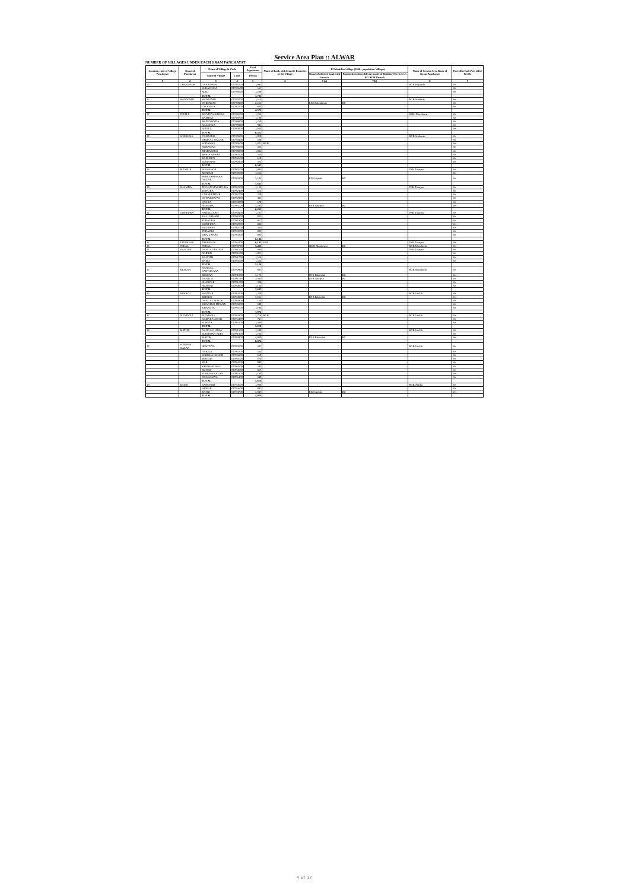Service Area Plan :: ALWAR
NUMBER OF VILLAGES UNDER EACH GRAM PANCHAYAT
| Location code of Village Panchayat | Name of Panchayat | Name of Village & Code | | Total Population | Name of bank with branch/ Branches at the Village | FI Identified village (2000+ population Villages) | | Name of Service Area Bank of Gram Panchayat | Post office/sub-Post office Yes/No |
| --- | --- | --- | --- | --- | --- | --- | --- | --- | --- |
| | | Name of Village | Code | Person | | Name of allotted bank with branch | Proposed/existing delivery mode of Banking Services i.e. BC/ATM/Branch | | |
| 1 | 2 | 3 | 4 | 5 | 6 | 7 (a) | 7(b) | 8 | 9 |
| 25 | CHANDPUR | CHANDPUR | 00776700 | 1,992 | | | | RGB Rajwada | Yes |
| | | SURAJPURA | 00778500 | 551 | | | | | No |
| | | MAU | 00778600 | 1,238 | | | | | No |
| | | TOTAL | | 3,781 | | | | | |
| 26 | HATOONDI | HATOONDI | 00779700 | 1,515 | | | | RGB Sodawas | Yes |
| | | CHEERUNI | 00779900 | 2,254 | | RGB Mundawar | BC | | No |
| | | CHOODLA | 00782200 | 804 | | | | | No |
| | | TOTAL | | 4,573 | | | | | |
| 27 | PEEPLI | MUNDIYA KHERA | 00776600 | 1,233 | | | | SBBJ Mundawar | No |
| | | RAMBAS | 00778700 | 1,100 | | | | | No |
| | | BHEENWADA | 00778800 | 1,250 | | | | | No |
| | | KALOOKA | 00778900 | 945 | | | | | No |
| | | PEEPLI | 00780000 | 1,924 | | | | | Yes |
| | | TOTAL | | 6,452 | | | | | |
| 28 | SODAWAS | CHHAPUR | 00779300 | 1,020 | | | | RGB Sodawas | No |
| | | DHOKAL NAGAR | 00779400 | 588 | | | | | No |
| | | SODAWAS | 00779500 | 2,871 | RGB | | | | Yes |
| | | KOKAWAS | 00779600 | 463 | | | | | No |
| | | JHADARPUR | 00779800 | 1,984 | | | | | No |
| | | BHAIANAWAS | 00782500 | 366 | | | | | No |
| | | BADHEEN | 00782600 | 619 | | | | | No |
| | | DOONWAS | 00782800 | 474 | | | | | No |
| | | TOTAL | | 8,385 | | | | | |
| 29 | MENPUR | SIYA KHOH | 00780100 | 1,995 | | | | PNB Tatarpur | No |
| | | MENPUR | 00780200 | 1,566 | | | | | Yes |
| | | SHREEKRISHAN NAGAR | 00780300 | 2,104 | | RGB Ajarka | BC | | No |
| | | TOTAL | | 5,665 | | | | | |
| 30 | SHAMDA | JEEVAN SINGHPURA | 00782300 | 1,133 | | | | PNB Tatarpur | No |
| | | TEJPURA | 00782400 | 614 | | | | | No |
| | | LAKHEEMPUR | 00782700 | 229 | | | | | No |
| | | CHHABRIWAS | 00782900 | 411 | | | | | No |
| | | QYARA | 00783000 | 579 | | | | | No |
| | | SHAMDA | 00783100 | 3,295 | | PNB Tatarpur | BC | | Yes |
| | | TOTAL | | 6,261 | | | | | |
| 31 | GOPIPURA | SABALGARH | 00780400 | 1,221 | | | | PNB Tatarpur | No |
| | | KALI PAHARI | 00781800 | 922 | | | | | No |
| | | TEHADKA | 00781900 | 967 | | | | | No |
| | | GOPIPURA | 00782000 | 845 | | | | | Yes |
| | | JALPIWAS | 00782100 | 504 | | | | | No |
| | | TEHADKI | 00783200 | 882 | | | | | No |
| | | DHAILAWAS | 00783300 | 805 | | | | | No |
| | | TOTAL | | 6,144 | | | | | |
| 32 | TATARPUR | TATARPUR | 00783400 | 6,193 | PNB | | | PNB Tatarpur | Yes |
| 33 | PEHAL | PEHAL | 00780700 | 5,423 | | SBBJ Mundawar | BC | RGB Mundawar | Yes |
| 34 | RANOTH | NANGAL BAOLA | 00781500 | 986 | | | | PNB Tatarpur | No |
| | | RAIPUR | 00781600 | 1,021 | | | | | No |
| | | RANOTH | 00781700 | 1,566 | | | | | Yes |
| | | BADLI | 00783500 | 1,553 | | | | | No |
| | | TOTAL | | 5,126 | | | | | |
| 35 | RESGAN | NANGAL SANTOKARA | 00780900 | 987 | | | | RGB Mundawar | No |
| | | RESGAN | 00781000 | 3,173 | | PNB Khairthal | BC | | Yes |
| | | DANTLA | 00781100 | 2,035 | | PNB Tatarpur | BC | | No |
| | | SHAHPUR | 00781200 | 338 | | | | | No |
| | | AGWANI | 00784000 | 1,164 | | | | | No |
| | | TOTAL | | 7,697 | | | | | |
| 36 | BEHROJ | AZIZPUR | 00784700 | 1,239 | | | | RGB Jindoli | No |
| | | BEHROJ | 00784800 | 3,851 | | PNB Khairthal | BC | | Yes |
| | | NANGAL SINGAL | 00784900 | 139 | | | | | No |
| | | KHANPUR MEWAN | 00785000 | 649 | | | | | No |
| | | KHARETA | 00785100 | 1,196 | | | | | No |
| | | TOTAL | | 7,074 | | | | | |
| 37 | JEENDOLI | JEENDOLI | 00784300 | 3,718 | RGB | | | RGB Jindoli | Yes |
| | | KADAR NAGAR | 00784400 | 711 | | | | | No |
| | | SUHETA | 00785200 | 1,490 | | | | | No |
| | | TOTAL | | 5,919 | | | | | |
| 38 | MATOR | NANGALI OJHA | 00781300 | 1,599 | | | | RGB Jindoli | No |
| | | SUKHMAN HERI | 00781400 | 1,236 | | | | | No |
| | | MATOR | 00783900 | 4,039 | | PNB Khairthal | BC | | Yes |
| | | TOTAL | | 6,874 | | | | | |
| 39 | SORKHA KALAN | IKROTIYA | 00783600 | 347 | | | | RGB Jindoli | No |
| | | NAREDI | 00783700 | 536 | | | | | No |
| | | SORKHA KHURD | 00783800 | 659 | | | | | No |
| | | BIRTOLI | 00784100 | 579 | | | | | No |
| | | BARI | 00784200 | 943 | | | | | No |
| | | KHUSHALWAS | 00784500 | 295 | | | | | No |
| | | RUNDH | 00784600 | 857 | | | | | No |
| | | SORKHA KALAN | 00785300 | 1,199 | | | | | Yes |
| | | CHAKOLIYA | 00785400 | 399 | | | | | No |
| | | TOTAL | | 5,814 | | | | | |
| 40 | BASNI | SANCHOD | 00774500 | 1,030 | | | | RGB Ajarka | No |
| | | ALIPUR | 00774600 | 997 | | | | | No |
| | | BASNI | 00774700 | 2,047 | | RGB Ajarka | BC | | Yes |
| | | TOTAL | | 4,074 | | | | | |
4 of 27